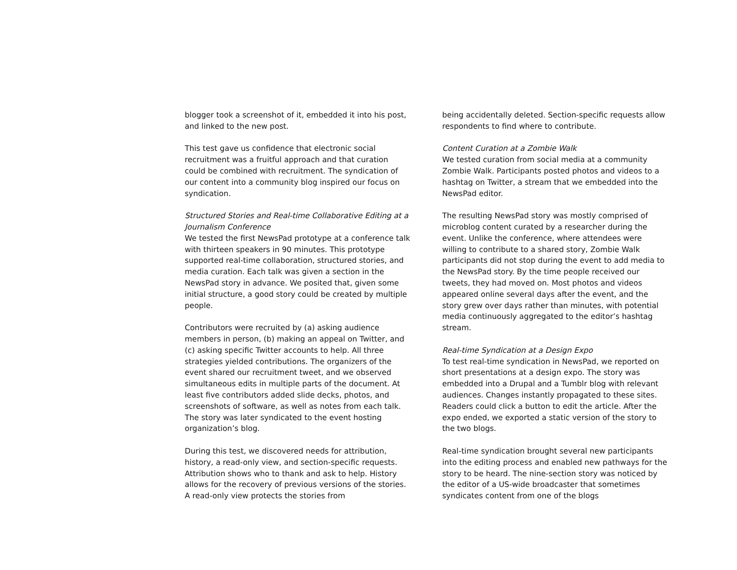blogger took a screenshot of it, embedded it into his post, and linked to the new post.
This test gave us confidence that electronic social recruitment was a fruitful approach and that curation could be combined with recruitment. The syndication of our content into a community blog inspired our focus on syndication.
Structured Stories and Real-time Collaborative Editing at a Journalism Conference
We tested the first NewsPad prototype at a conference talk with thirteen speakers in 90 minutes. This prototype supported real-time collaboration, structured stories, and media curation. Each talk was given a section in the NewsPad story in advance. We posited that, given some initial structure, a good story could be created by multiple people.
Contributors were recruited by (a) asking audience members in person, (b) making an appeal on Twitter, and (c) asking specific Twitter accounts to help. All three strategies yielded contributions. The organizers of the event shared our recruitment tweet, and we observed simultaneous edits in multiple parts of the document. At least five contributors added slide decks, photos, and screenshots of software, as well as notes from each talk. The story was later syndicated to the event hosting organization’s blog.
During this test, we discovered needs for attribution, history, a read-only view, and section-specific requests. Attribution shows who to thank and ask to help. History allows for the recovery of previous versions of the stories. A read-only view protects the stories from
being accidentally deleted. Section-specific requests allow respondents to find where to contribute.
Content Curation at a Zombie Walk
We tested curation from social media at a community Zombie Walk. Participants posted photos and videos to a hashtag on Twitter, a stream that we embedded into the NewsPad editor.
The resulting NewsPad story was mostly comprised of microblog content curated by a researcher during the event. Unlike the conference, where attendees were willing to contribute to a shared story, Zombie Walk participants did not stop during the event to add media to the NewsPad story. By the time people received our tweets, they had moved on. Most photos and videos appeared online several days after the event, and the story grew over days rather than minutes, with potential media continuously aggregated to the editor’s hashtag stream.
Real-time Syndication at a Design Expo
To test real-time syndication in NewsPad, we reported on short presentations at a design expo. The story was embedded into a Drupal and a Tumblr blog with relevant audiences. Changes instantly propagated to these sites. Readers could click a button to edit the article. After the expo ended, we exported a static version of the story to the two blogs.
Real-time syndication brought several new participants into the editing process and enabled new pathways for the story to be heard. The nine-section story was noticed by the editor of a US-wide broadcaster that sometimes syndicates content from one of the blogs